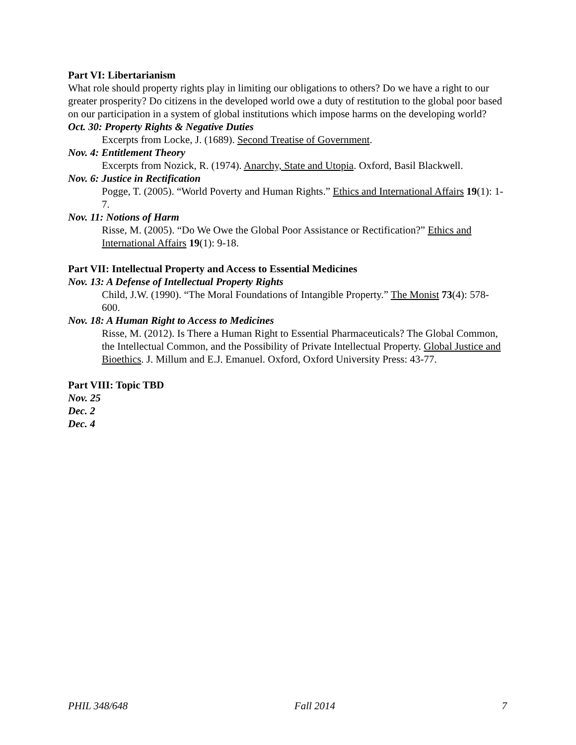Part VI: Libertarianism
What role should property rights play in limiting our obligations to others? Do we have a right to our greater prosperity? Do citizens in the developed world owe a duty of restitution to the global poor based on our participation in a system of global institutions which impose harms on the developing world?
Oct. 30: Property Rights & Negative Duties
Excerpts from Locke, J. (1689). Second Treatise of Government.
Nov. 4: Entitlement Theory
Excerpts from Nozick, R. (1974). Anarchy, State and Utopia. Oxford, Basil Blackwell.
Nov. 6: Justice in Rectification
Pogge, T. (2005). “World Poverty and Human Rights.” Ethics and International Affairs 19(1): 1-7.
Nov. 11: Notions of Harm
Risse, M. (2005). “Do We Owe the Global Poor Assistance or Rectification?” Ethics and International Affairs 19(1): 9-18.
Part VII: Intellectual Property and Access to Essential Medicines
Nov. 13: A Defense of Intellectual Property Rights
Child, J.W. (1990). “The Moral Foundations of Intangible Property.” The Monist 73(4): 578-600.
Nov. 18: A Human Right to Access to Medicines
Risse, M. (2012). Is There a Human Right to Essential Pharmaceuticals? The Global Common, the Intellectual Common, and the Possibility of Private Intellectual Property. Global Justice and Bioethics. J. Millum and E.J. Emanuel. Oxford, Oxford University Press: 43-77.
Part VIII: Topic TBD
Nov. 25
Dec. 2
Dec. 4
PHIL 348/648 Fall 2014 7